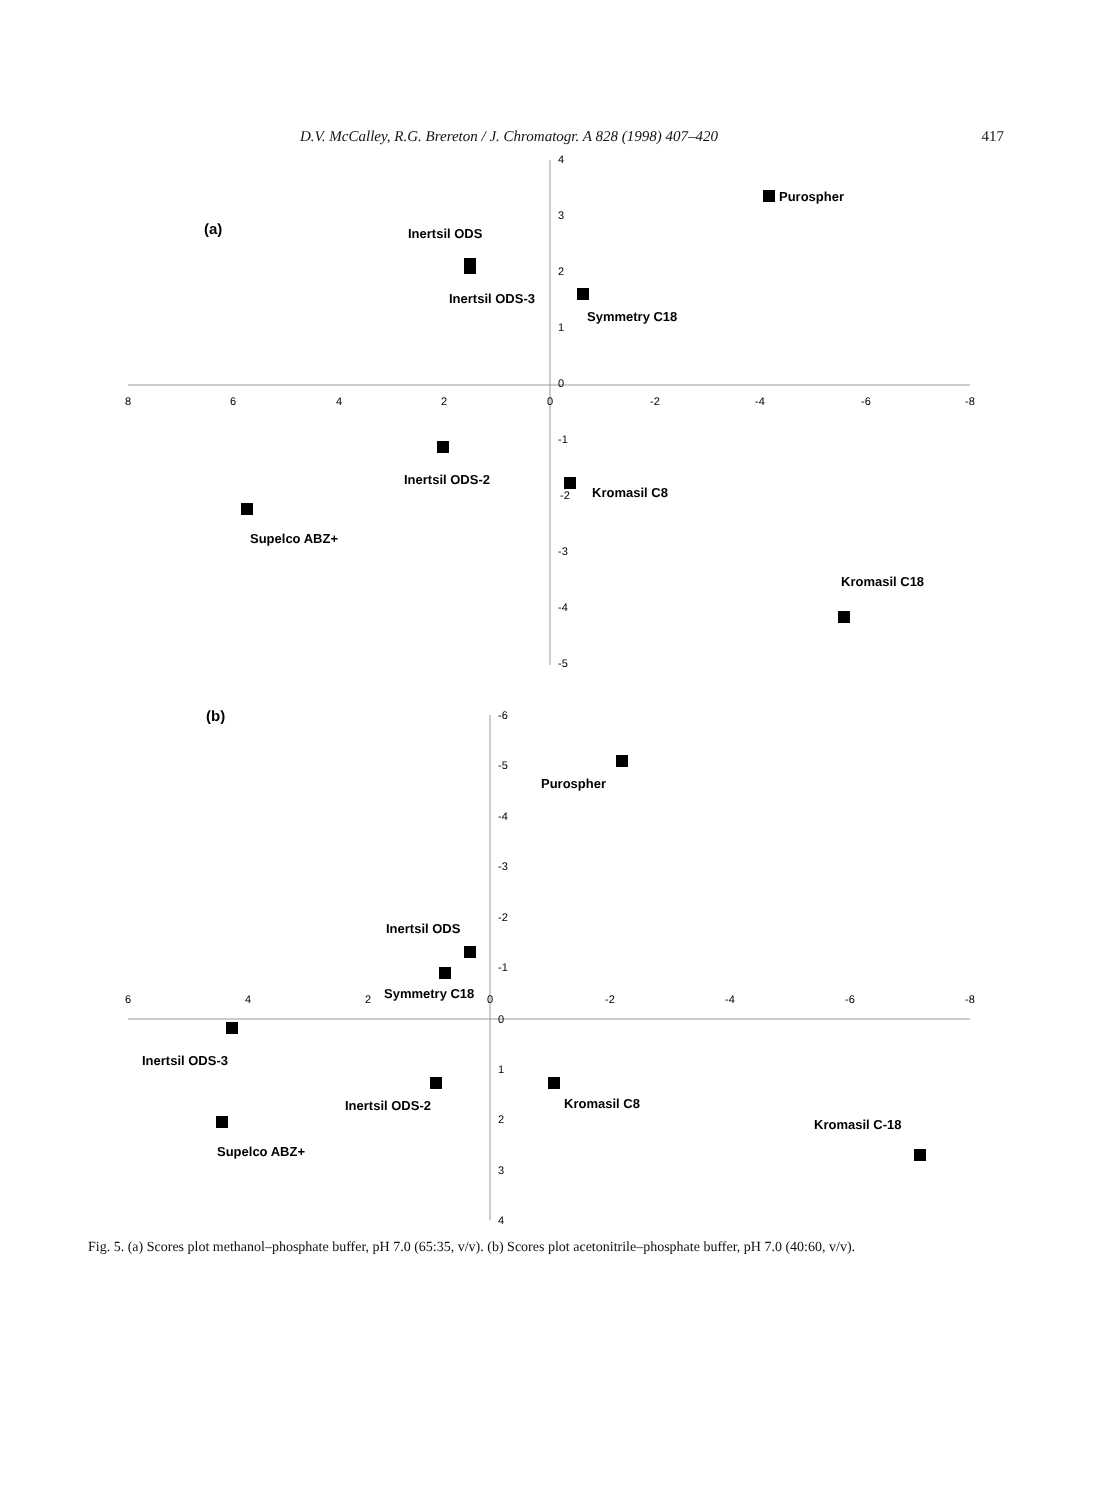D.V. McCalley, R.G. Brereton / J. Chromatogr. A 828 (1998) 407–420 417
8
6
4
2
0
-2
-4
-6
-8
4
3
2
1
0
-1
-2
-3
-4
-5
(a)
Purospher
Inertsil ODS
Inertsil ODS-3
Symmetry C18
Inertsil ODS-2
Kromasil C8
Supelco ABZ+
Kromasil C18
6
4
2
0
-2
-4
-6
-8
-6
-5
-4
-3
-2
-1
0
1
2
3
4
(b)
Purospher
Inertsil ODS
Symmetry C18
Inertsil ODS-3
Inertsil ODS-2
Kromasil C8
Supelco ABZ+
Kromasil C-18
Fig. 5. (a) Scores plot methanol–phosphate buffer, pH 7.0 (65:35, v/v). (b) Scores plot acetonitrile–phosphate buffer, pH 7.0 (40:60, v/v).